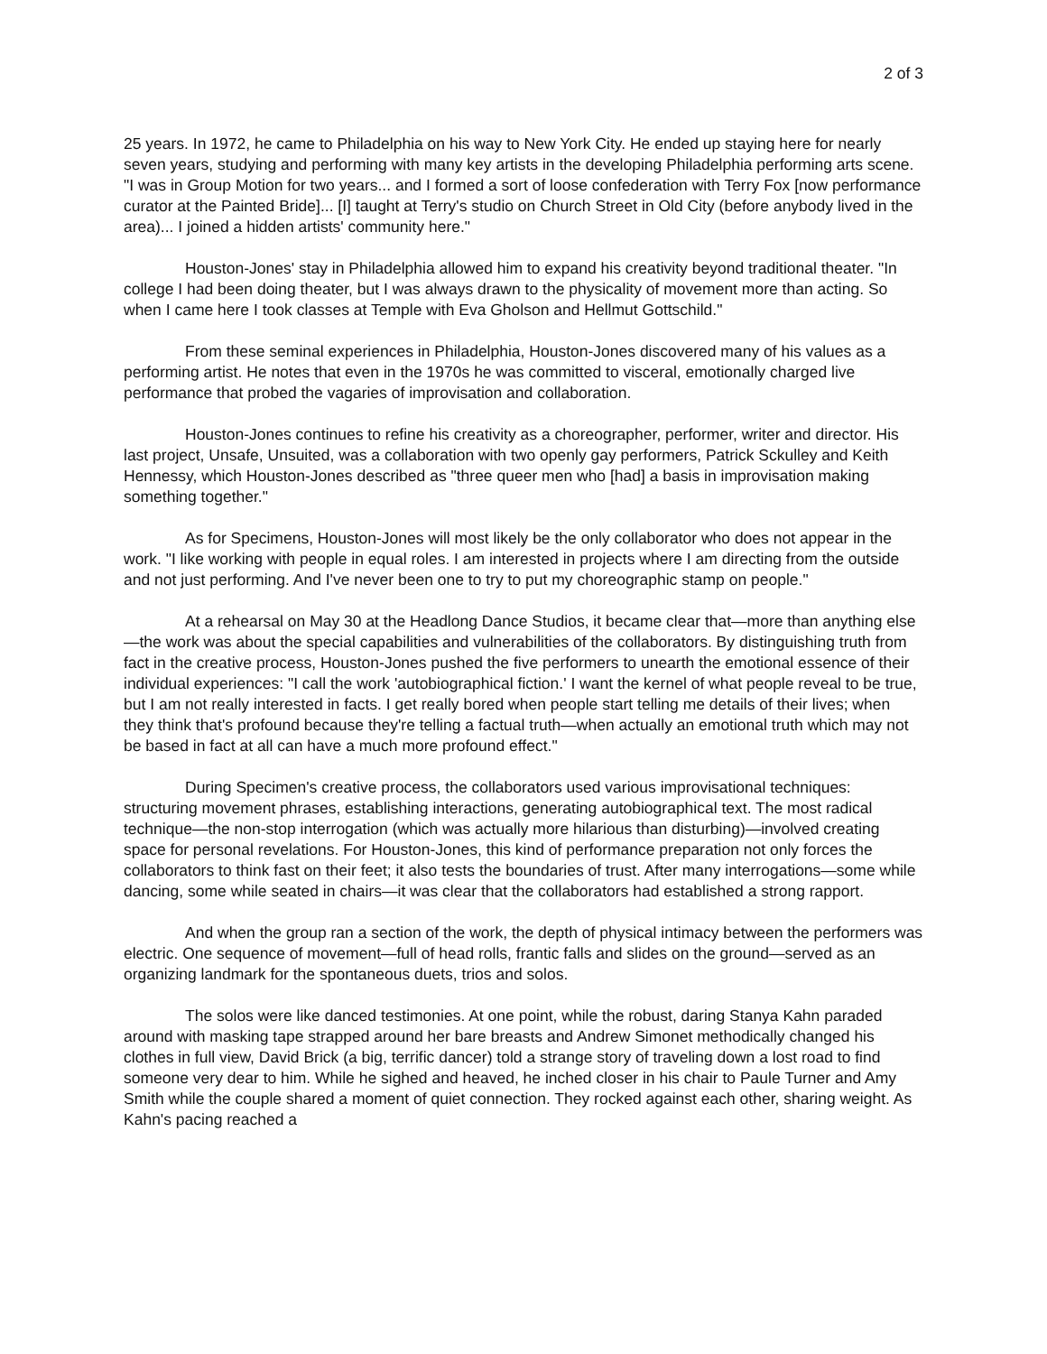2 of 3
25 years. In 1972, he came to Philadelphia on his way to New York City. He ended up staying here for nearly seven years, studying and performing with many key artists in the developing Philadelphia performing arts scene. "I was in Group Motion for two years... and I formed a sort of loose confederation with Terry Fox [now performance curator at the Painted Bride]... [I] taught at Terry's studio on Church Street in Old City (before anybody lived in the area)... I joined a hidden artists' community here."
Houston-Jones' stay in Philadelphia allowed him to expand his creativity beyond traditional theater. "In college I had been doing theater, but I was always drawn to the physicality of movement more than acting. So when I came here I took classes at Temple with Eva Gholson and Hellmut Gottschild."
From these seminal experiences in Philadelphia, Houston-Jones discovered many of his values as a performing artist. He notes that even in the 1970s he was committed to visceral, emotionally charged live performance that probed the vagaries of improvisation and collaboration.
Houston-Jones continues to refine his creativity as a choreographer, performer, writer and director. His last project, Unsafe, Unsuited, was a collaboration with two openly gay performers, Patrick Sckulley and Keith Hennessy, which Houston-Jones described as "three queer men who [had] a basis in improvisation making something together."
As for Specimens, Houston-Jones will most likely be the only collaborator who does not appear in the work. "I like working with people in equal roles. I am interested in projects where I am directing from the outside and not just performing. And I've never been one to try to put my choreographic stamp on people."
At a rehearsal on May 30 at the Headlong Dance Studios, it became clear that—more than anything else—the work was about the special capabilities and vulnerabilities of the collaborators. By distinguishing truth from fact in the creative process, Houston-Jones pushed the five performers to unearth the emotional essence of their individual experiences: "I call the work 'autobiographical fiction.' I want the kernel of what people reveal to be true, but I am not really interested in facts. I get really bored when people start telling me details of their lives; when they think that's profound because they're telling a factual truth—when actually an emotional truth which may not be based in fact at all can have a much more profound effect."
During Specimen's creative process, the collaborators used various improvisational techniques: structuring movement phrases, establishing interactions, generating autobiographical text. The most radical technique—the non-stop interrogation (which was actually more hilarious than disturbing)—involved creating space for personal revelations. For Houston-Jones, this kind of performance preparation not only forces the collaborators to think fast on their feet; it also tests the boundaries of trust. After many interrogations—some while dancing, some while seated in chairs—it was clear that the collaborators had established a strong rapport.
And when the group ran a section of the work, the depth of physical intimacy between the performers was electric. One sequence of movement—full of head rolls, frantic falls and slides on the ground—served as an organizing landmark for the spontaneous duets, trios and solos.
The solos were like danced testimonies. At one point, while the robust, daring Stanya Kahn paraded around with masking tape strapped around her bare breasts and Andrew Simonet methodically changed his clothes in full view, David Brick (a big, terrific dancer) told a strange story of traveling down a lost road to find someone very dear to him. While he sighed and heaved, he inched closer in his chair to Paule Turner and Amy Smith while the couple shared a moment of quiet connection. They rocked against each other, sharing weight. As Kahn's pacing reached a